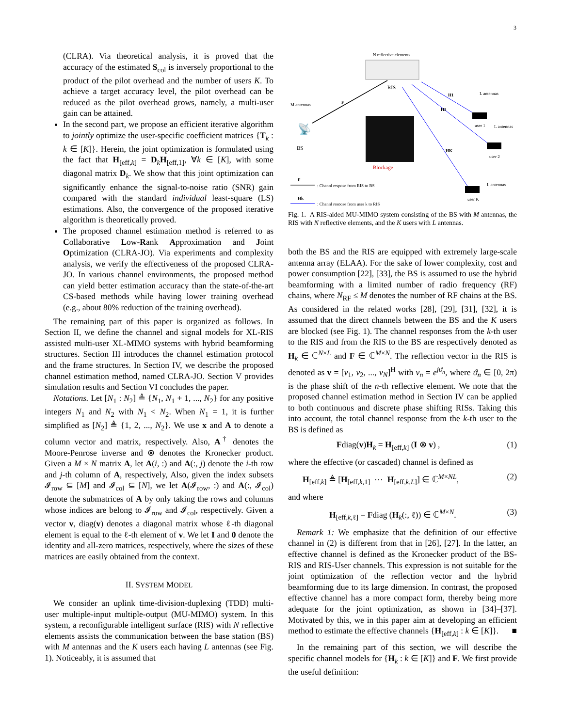3
(CLRA). Via theoretical analysis, it is proved that the accuracy of the estimated S<sub>col</sub> is inversely proportional to the product of the pilot overhead and the number of users K. To achieve a target accuracy level, the pilot overhead can be reduced as the pilot overhead grows, namely, a multi-user gain can be attained.
In the second part, we propose an efficient iterative algorithm to jointly optimize the user-specific coefficient matrices {T<sub>k</sub> : k ∈ [K]}. Herein, the joint optimization is formulated using the fact that H<sub>[eff,k]</sub> = D<sub>k</sub>H<sub>[eff,1]</sub>, ∀k ∈ [K], with some diagonal matrix D<sub>k</sub>. We show that this joint optimization can significantly enhance the signal-to-noise ratio (SNR) gain compared with the standard individual least-square (LS) estimations. Also, the convergence of the proposed iterative algorithm is theoretically proved.
The proposed channel estimation method is referred to as Collaborative Low-Rank Approximation and Joint Optimization (CLRA-JO). Via experiments and complexity analysis, we verify the effectiveness of the proposed CLRA-JO. In various channel environments, the proposed method can yield better estimation accuracy than the state-of-the-art CS-based methods while having lower training overhead (e.g., about 80% reduction of the training overhead).
The remaining part of this paper is organized as follows. In Section II, we define the channel and signal models for XL-RIS assisted multi-user XL-MIMO systems with hybrid beamforming structures. Section III introduces the channel estimation protocol and the frame structures. In Section IV, we describe the proposed channel estimation method, named CLRA-JO. Section V provides simulation results and Section VI concludes the paper.
Notations. Let [N<sub>1</sub> : N<sub>2</sub>] ≜ {N<sub>1</sub>, N<sub>1</sub> + 1, ..., N<sub>2</sub>} for any positive integers N<sub>1</sub> and N<sub>2</sub> with N<sub>1</sub> < N<sub>2</sub>. When N<sub>1</sub> = 1, it is further simplified as [N<sub>2</sub>] ≜ {1, 2, ..., N<sub>2</sub>}. We use x and A to denote a column vector and matrix, respectively. Also, A<sup>†</sup> denotes the Moore-Penrose inverse and ⊗ denotes the Kronecker product. Given a M × N matrix A, let A(i, :) and A(:, j) denote the i-th row and j-th column of A, respectively, Also, given the index subsets 𝓘<sub>row</sub> ⊆ [M] and 𝓘<sub>col</sub> ⊆ [N], we let A(𝓘<sub>row</sub>, :) and A(:, 𝓘<sub>col</sub>) denote the submatrices of A by only taking the rows and columns whose indices are belong to 𝓘<sub>row</sub> and 𝓘<sub>col</sub>, respectively. Given a vector v, diag(v) denotes a diagonal matrix whose ℓ-th diagonal element is equal to the ℓ-th element of v. We let I and 0 denote the identity and all-zero matrices, respectively, where the sizes of these matrices are easily obtained from the context.
II. SYSTEM MODEL
We consider an uplink time-division-duplexing (TDD) multi-user multiple-input multiple-output (MU-MIMO) system. In this system, a reconfigurable intelligent surface (RIS) with N reflective elements assists the communication between the base station (BS) with M antennas and the K users each having L antennas (see Fig. 1). Noticeably, it is assumed that
N reflective elements
RIS
F
M antennas
📡
BS
Blockage
H1
H2
HK
user 1
L antennas
user 2
L antennas
user K
L antennas
F
: Channl respose from RIS to BS
Hk
: Channl respose from user k to RIS
Fig. 1. A RIS-aided MU-MIMO system consisting of the BS with M antennas, the RIS with N reflective elements, and the K users with L antennas.
both the BS and the RIS are equipped with extremely large-scale antenna array (ELAA). For the sake of lower complexity, cost and power consumption [22], [33], the BS is assumed to use the hybrid beamforming with a limited number of radio frequency (RF) chains, where N<sub>RF</sub> ≤ M denotes the number of RF chains at the BS. As considered in the related works [28], [29], [31], [32], it is assumed that the direct channels between the BS and the K users are blocked (see Fig. 1). The channel responses from the k-th user to the RIS and from the RIS to the BS are respectively denoted as H<sub>k</sub> ∈ ℂ<sup>N×L</sup> and F ∈ ℂ<sup>M×N</sup>. The reflection vector in the RIS is denoted as v = [v<sub>1</sub>, v<sub>2</sub>, ..., v<sub>N</sub>]<sup>H</sup> with v<sub>n</sub> = e<sup>jϑ<sub>n</sub></sup>, where ϑ<sub>n</sub> ∈ [0, 2π) is the phase shift of the n-th reflective element. We note that the proposed channel estimation method in Section IV can be applied to both continuous and discrete phase shifting RISs. Taking this into account, the total channel response from the k-th user to the BS is defined as
Fdiag(v)H<sub>k</sub> = H<sub>[eff,k]</sub> (I ⊗ v) , (1)
where the effective (or cascaded) channel is defined as
H<sub>[eff,k]</sub> ≜ [H<sub>[eff,k,1]</sub> ⋯ H<sub>[eff,k,L]</sub>] ∈ ℂ<sup>M×NL</sup>, (2)
and where
H<sub>[eff,k,ℓ]</sub> = Fdiag (H<sub>k</sub>(:, ℓ)) ∈ ℂ<sup>M×N</sup>. (3)
Remark 1: We emphasize that the definition of our effective channel in (2) is different from that in [26], [27]. In the latter, an effective channel is defined as the Kronecker product of the BS-RIS and RIS-User channels. This expression is not suitable for the joint optimization of the reflection vector and the hybrid beamforming due to its large dimension. In contrast, the proposed effective channel has a more compact form, thereby being more adequate for the joint optimization, as shown in [34]–[37]. Motivated by this, we in this paper aim at developing an efficient method to estimate the effective channels {H<sub>[eff,k]</sub> : k ∈ [K]}. ■
In the remaining part of this section, we will describe the specific channel models for {H<sub>k</sub> : k ∈ [K]} and F. We first provide the useful definition: